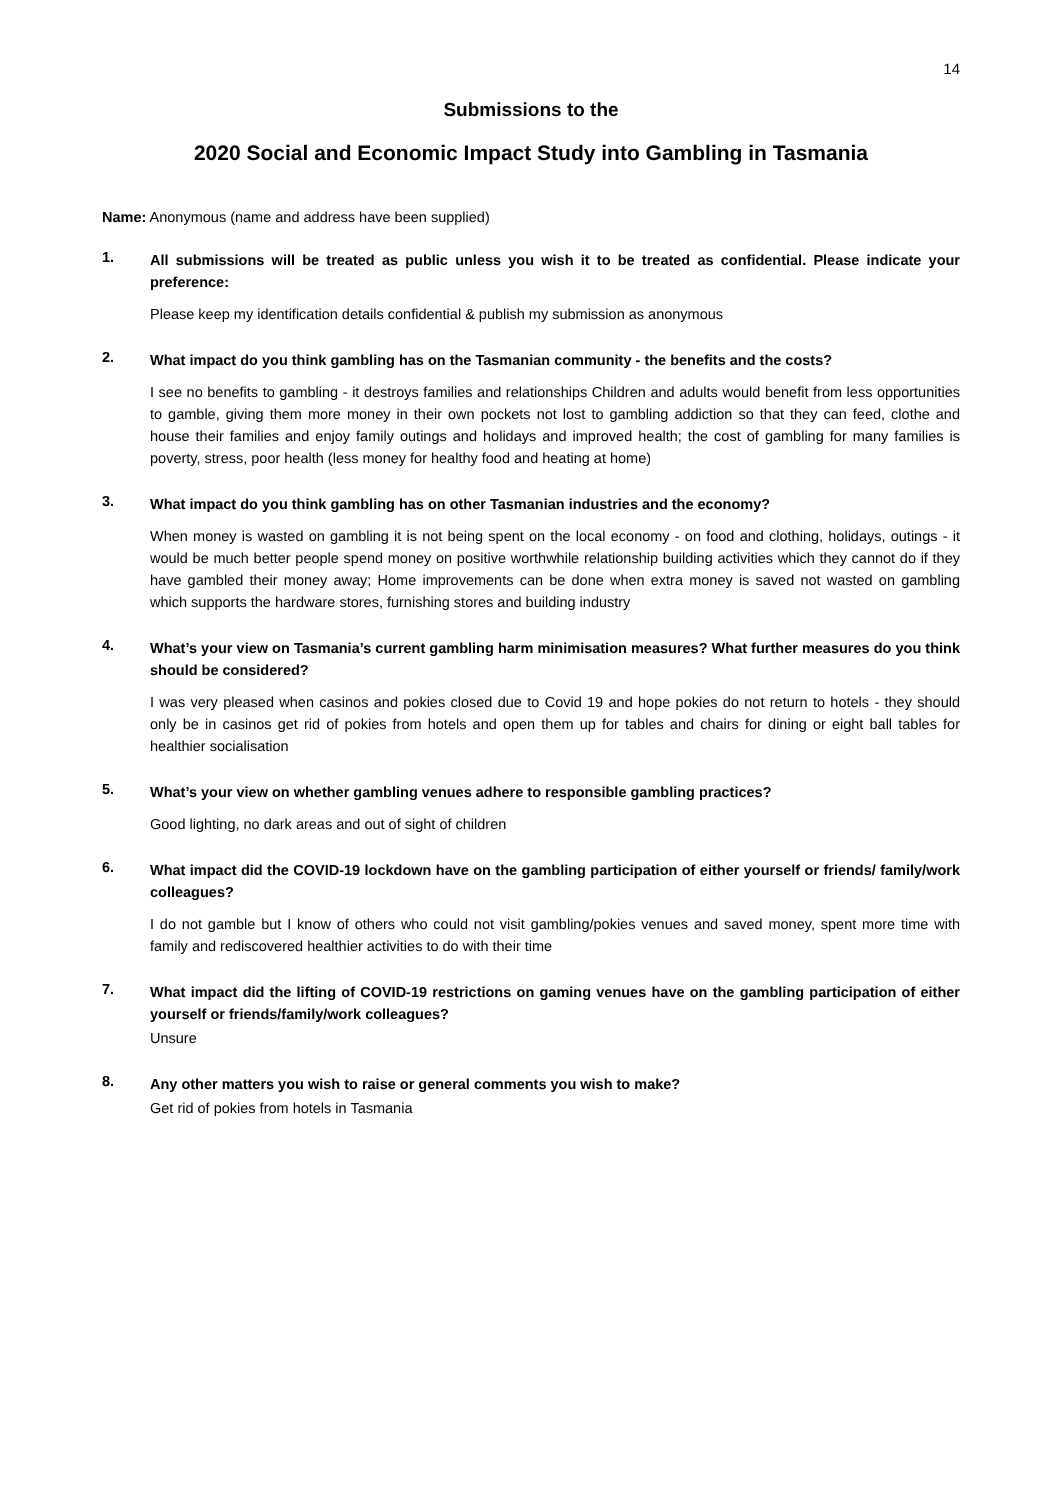14
Submissions to the
2020 Social and Economic Impact Study into Gambling in Tasmania
Name: Anonymous (name and address have been supplied)
1.
All submissions will be treated as public unless you wish it to be treated as confidential. Please indicate your preference:
Please keep my identification details confidential & publish my submission as anonymous
2.
What impact do you think gambling has on the Tasmanian community - the benefits and the costs?
I see no benefits to gambling - it destroys families and relationships Children and adults would benefit from less opportunities to gamble, giving them more money in their own pockets not lost to gambling addiction so that they can feed, clothe and house their families and enjoy family outings and holidays and improved health; the cost of gambling for many families is poverty, stress, poor health (less money for healthy food and heating at home)
3.
What impact do you think gambling has on other Tasmanian industries and the economy?
When money is wasted on gambling it is not being spent on the local economy - on food and clothing, holidays, outings - it would be much better people spend money on positive worthwhile relationship building activities which they cannot do if they have gambled their money away; Home improvements can be done when extra money is saved not wasted on gambling which supports the hardware stores, furnishing stores and building industry
4.
What’s your view on Tasmania’s current gambling harm minimisation measures? What further measures do you think should be considered?
I was very pleased when casinos and pokies closed due to Covid 19 and hope pokies do not return to hotels - they should only be in casinos get rid of pokies from hotels and open them up for tables and chairs for dining or eight ball tables for healthier socialisation
5.
What’s your view on whether gambling venues adhere to responsible gambling practices?
Good lighting, no dark areas and out of sight of children
6.
What impact did the COVID-19 lockdown have on the gambling participation of either yourself or friends/ family/work colleagues?
I do not gamble but I know of others who could not visit gambling/pokies venues and saved money, spent more time with family and rediscovered healthier activities to do with their time
7.
What impact did the lifting of COVID-19 restrictions on gaming venues have on the gambling participation of either yourself or friends/family/work colleagues?
Unsure
8.
Any other matters you wish to raise or general comments you wish to make?
Get rid of pokies from hotels in Tasmania